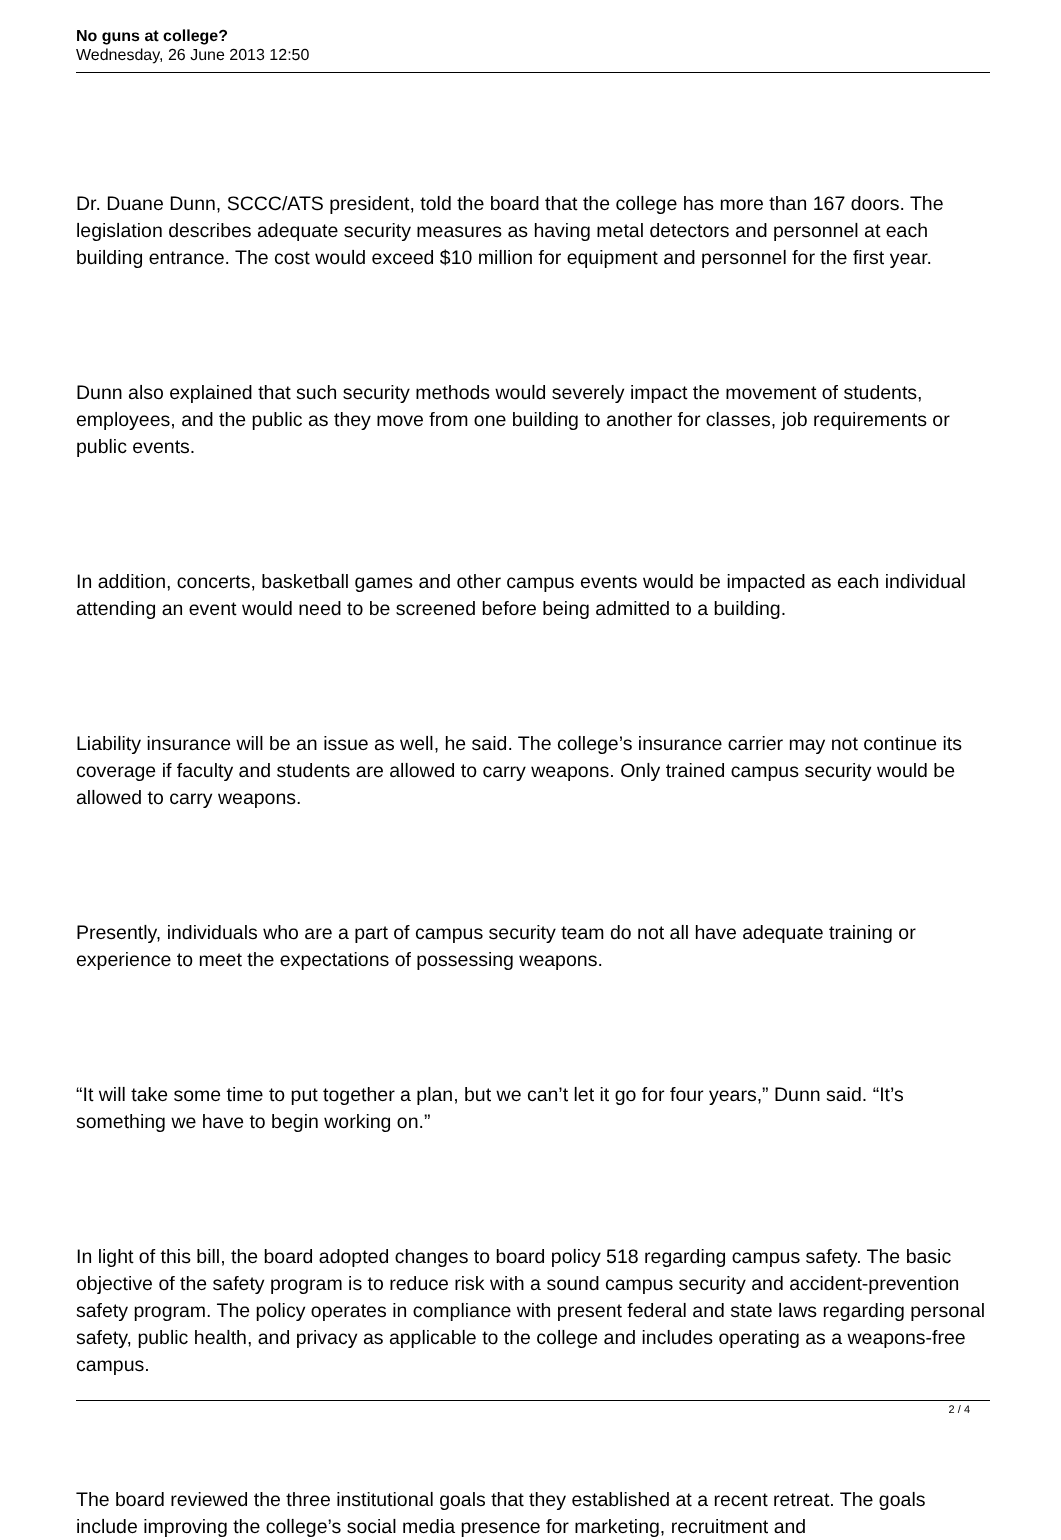No guns at college?
Wednesday, 26 June 2013 12:50
Dr. Duane Dunn, SCCC/ATS president, told the board that the college has more than 167 doors. The legislation describes adequate security measures as having metal detectors and personnel at each building entrance. The cost would exceed $10 million for equipment and personnel for the first year.
Dunn also explained that such security methods would severely impact the movement of students, employees, and the public as they move from one building to another for classes, job requirements or public events.
In addition, concerts, basketball games and other campus events would be impacted as each individual attending an event would need to be screened before being admitted to a building.
Liability insurance will be an issue as well, he said. The college’s insurance carrier may not continue its coverage if faculty and students are allowed to carry weapons. Only trained campus security would be allowed to carry weapons.
Presently, individuals who are a part of campus security team do not all have adequate training or experience to meet the expectations of possessing weapons.
“It will take some time to put together a plan, but we can’t let it go for four years,” Dunn said. “It’s something we have to begin working on.”
In light of this bill, the board adopted changes to board policy 518 regarding campus safety. The basic objective of the safety program is to reduce risk with a sound campus security and accident-prevention safety program. The policy operates in compliance with present federal and state laws regarding personal safety, public health, and privacy as applicable to the college and includes operating as a weapons-free campus.
The board reviewed the three institutional goals that they established at a recent retreat. The goals include improving the college’s social media presence for marketing, recruitment and
2 / 4